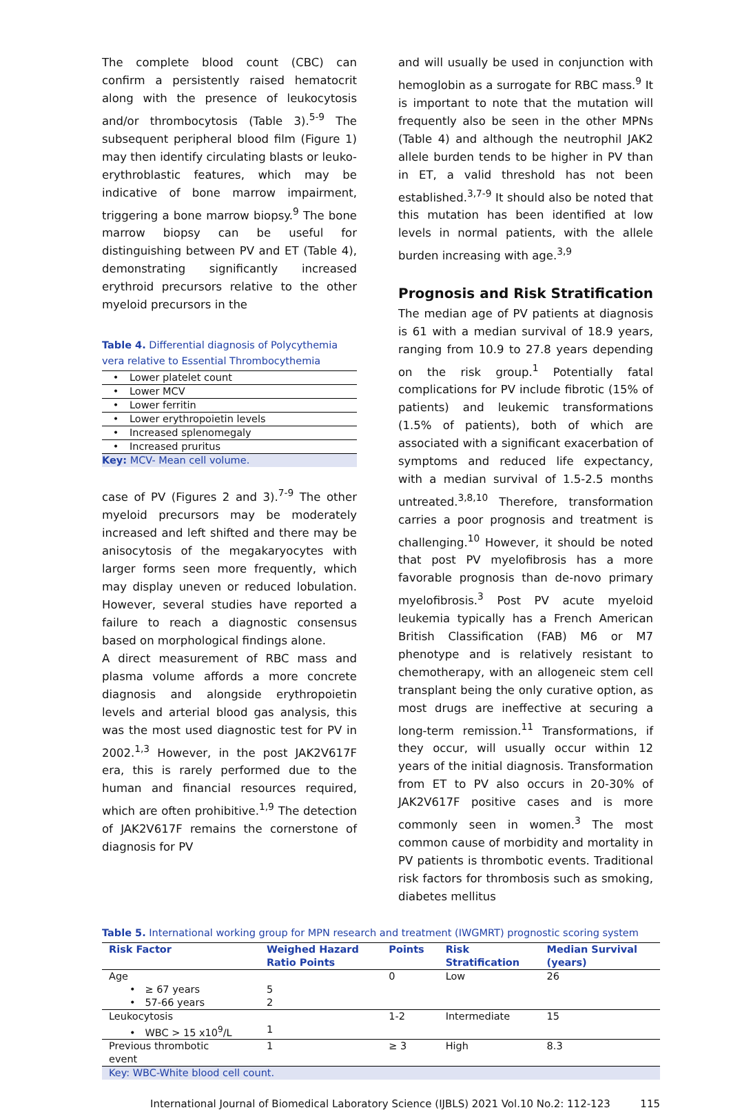The complete blood count (CBC) can confirm a persistently raised hematocrit along with the presence of leukocytosis and/or thrombocytosis (Table 3).<sup>5-9</sup> The subsequent peripheral blood film (Figure 1) may then identify circulating blasts or leuko-erythroblastic features, which may be indicative of bone marrow impairment, triggering a bone marrow biopsy.<sup>9</sup> The bone marrow biopsy can be useful for distinguishing between PV and ET (Table 4), demonstrating significantly increased erythroid precursors relative to the other myeloid precursors in the
Table 4. Differential diagnosis of Polycythemia vera relative to Essential Thrombocythemia
| • | Lower platelet count |
| • | Lower MCV |
| • | Lower ferritin |
| • | Lower erythropoietin levels |
| • | Increased splenomegaly |
| • | Increased pruritus |
| Key: MCV- Mean cell volume. | |
case of PV (Figures 2 and 3).<sup>7-9</sup> The other myeloid precursors may be moderately increased and left shifted and there may be anisocytosis of the megakaryocytes with larger forms seen more frequently, which may display uneven or reduced lobulation. However, several studies have reported a failure to reach a diagnostic consensus based on morphological findings alone.
A direct measurement of RBC mass and plasma volume affords a more concrete diagnosis and alongside erythropoietin levels and arterial blood gas analysis, this was the most used diagnostic test for PV in 2002.<sup>1,3</sup> However, in the post JAK2V617F era, this is rarely performed due to the human and financial resources required, which are often prohibitive.<sup>1,9</sup> The detection of JAK2V617F remains the cornerstone of diagnosis for PV
and will usually be used in conjunction with hemoglobin as a surrogate for RBC mass.<sup>9</sup> It is important to note that the mutation will frequently also be seen in the other MPNs (Table 4) and although the neutrophil JAK2 allele burden tends to be higher in PV than in ET, a valid threshold has not been established.<sup>3,7-9</sup> It should also be noted that this mutation has been identified at low levels in normal patients, with the allele burden increasing with age.<sup>3,9</sup>
Prognosis and Risk Stratification
The median age of PV patients at diagnosis is 61 with a median survival of 18.9 years, ranging from 10.9 to 27.8 years depending on the risk group.<sup>1</sup> Potentially fatal complications for PV include fibrotic (15% of patients) and leukemic transformations (1.5% of patients), both of which are associated with a significant exacerbation of symptoms and reduced life expectancy, with a median survival of 1.5-2.5 months untreated.<sup>3,8,10</sup> Therefore, transformation carries a poor prognosis and treatment is challenging.<sup>10</sup> However, it should be noted that post PV myelofibrosis has a more favorable prognosis than de-novo primary myelofibrosis.<sup>3</sup> Post PV acute myeloid leukemia typically has a French American British Classification (FAB) M6 or M7 phenotype and is relatively resistant to chemotherapy, with an allogeneic stem cell transplant being the only curative option, as most drugs are ineffective at securing a long-term remission.<sup>11</sup> Transformations, if they occur, will usually occur within 12 years of the initial diagnosis. Transformation from ET to PV also occurs in 20-30% of JAK2V617F positive cases and is more commonly seen in women.<sup>3</sup> The most common cause of morbidity and mortality in PV patients is thrombotic events. Traditional risk factors for thrombosis such as smoking, diabetes mellitus
Table 5. International working group for MPN research and treatment (IWGMRT) prognostic scoring system
| Risk Factor | Weighed Hazard Ratio Points | Points | Risk Stratification | Median Survival (years) |
| --- | --- | --- | --- | --- |
| Age | | 0 | Low | 26 |
| • ≥ 67 years | 5 | | | |
| • 57-66 years | 2 | | | |
| Leukocytosis | | 1-2 | Intermediate | 15 |
| • WBC > 15 x10<sup>9</sup>/L | 1 | | | |
| Previous thrombotic event | 1 | ≥ 3 | High | 8.3 |
| Key: WBC-White blood cell count. | | | | |
International Journal of Biomedical Laboratory Science (IJBLS) 2021 Vol.10 No.2: 112-123 115